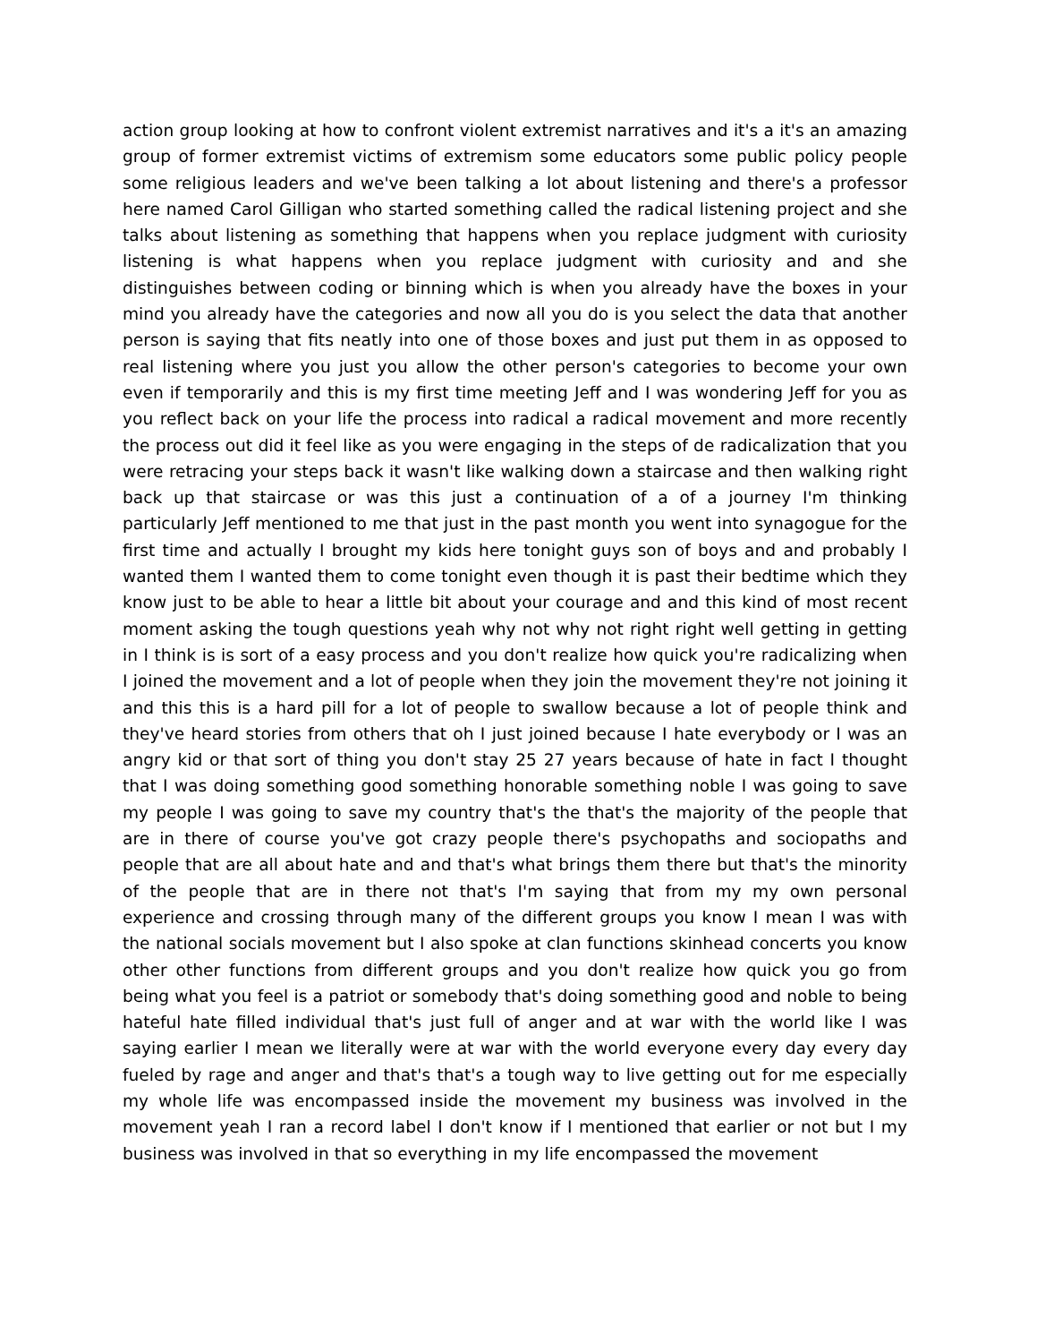action group looking at how to confront violent extremist narratives and it's a it's an amazing group of former extremist victims of extremism some educators some public policy people some religious leaders and we've been talking a lot about listening and there's a professor here named Carol Gilligan who started something called the radical listening project and she talks about listening as something that happens when you replace judgment with curiosity listening is what happens when you replace judgment with curiosity and and she distinguishes between coding or binning which is when you already have the boxes in your mind you already have the categories and now all you do is you select the data that another person is saying that fits neatly into one of those boxes and just put them in as opposed to real listening where you just you allow the other person's categories to become your own even if temporarily and this is my first time meeting Jeff and I was wondering Jeff for you as you reflect back on your life the process into radical a radical movement and more recently the process out did it feel like as you were engaging in the steps of de radicalization that you were retracing your steps back it wasn't like walking down a staircase and then walking right back up that staircase or was this just a continuation of a of a journey I'm thinking particularly Jeff mentioned to me that just in the past month you went into synagogue for the first time and actually I brought my kids here tonight guys son of boys and and probably I wanted them I wanted them to come tonight even though it is past their bedtime which they know just to be able to hear a little bit about your courage and and this kind of most recent moment asking the tough questions yeah why not why not right right well getting in getting in I think is is sort of a easy process and you don't realize how quick you're radicalizing when I joined the movement and a lot of people when they join the movement they're not joining it and this this is a hard pill for a lot of people to swallow because a lot of people think and they've heard stories from others that oh I just joined because I hate everybody or I was an angry kid or that sort of thing you don't stay 25 27 years because of hate in fact I thought that I was doing something good something honorable something noble I was going to save my people I was going to save my country that's the that's the majority of the people that are in there of course you've got crazy people there's psychopaths and sociopaths and people that are all about hate and and that's what brings them there but that's the minority of the people that are in there not that's I'm saying that from my my own personal experience and crossing through many of the different groups you know I mean I was with the national socials movement but I also spoke at clan functions skinhead concerts you know other other functions from different groups and you don't realize how quick you go from being what you feel is a patriot or somebody that's doing something good and noble to being hateful hate filled individual that's just full of anger and at war with the world like I was saying earlier I mean we literally were at war with the world everyone every day every day fueled by rage and anger and that's that's a tough way to live getting out for me especially my whole life was encompassed inside the movement my business was involved in the movement yeah I ran a record label I don't know if I mentioned that earlier or not but I my business was involved in that so everything in my life encompassed the movement